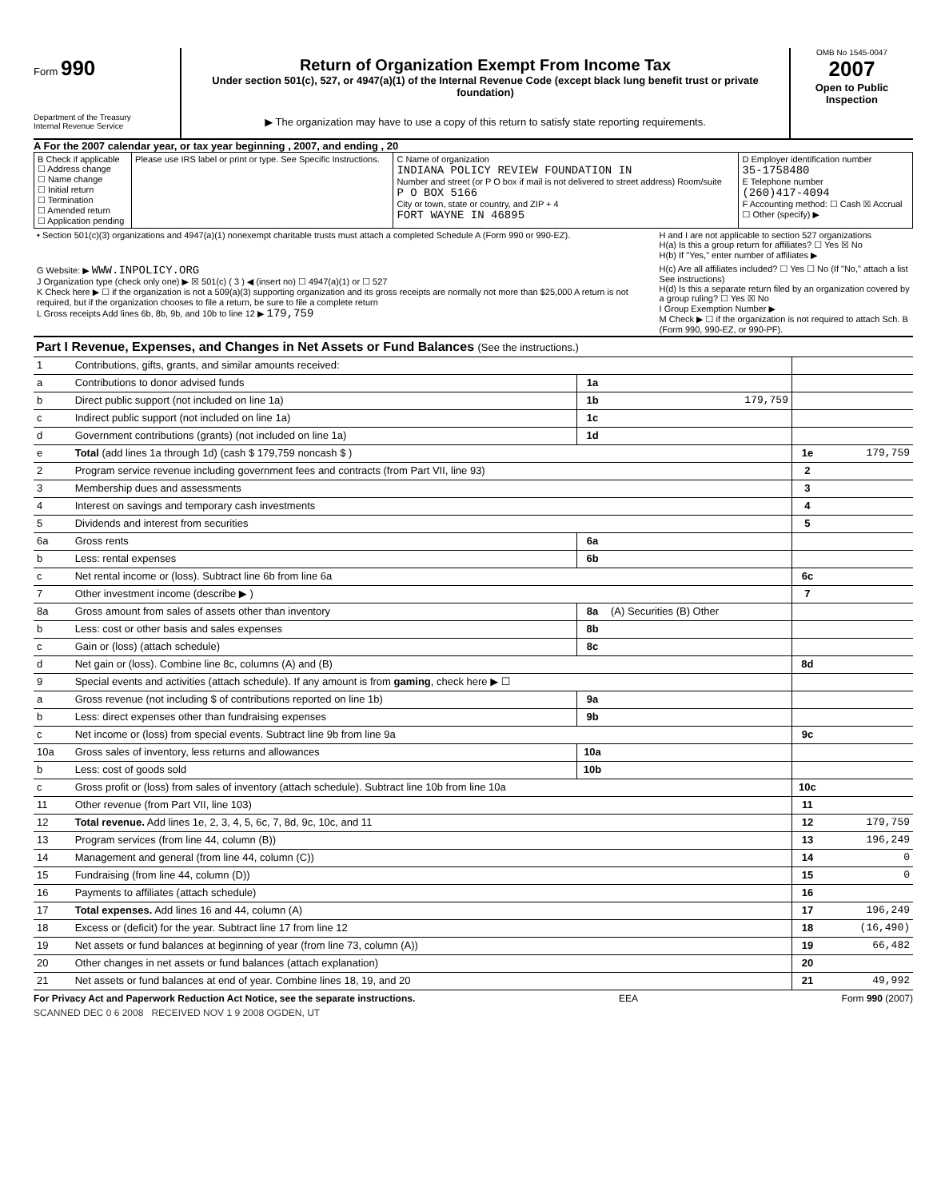Form 990
Department of the Treasury
Internal Revenue Service
Return of Organization Exempt From Income Tax
Under section 501(c), 527, or 4947(a)(1) of the Internal Revenue Code (except black lung benefit trust or private foundation)
▶ The organization may have to use a copy of this return to satisfy state reporting requirements.
OMB No 1545-0047
2007
Open to Public Inspection
A For the 2007 calendar year, or tax year beginning , 2007, and ending , 20
| B Check if applicable ☐ Address change ☐ Name change ☐ Initial return ☐ Termination ☐ Amended return ☐ Application pending | Please use IRS label or print or type. See Specific Instructions. | C Name of organization INDIANA POLICY REVIEW FOUNDATION IN Number and street (or P O box if mail is not delivered to street address) Room/suite P O BOX 5166 City or town, state or country, and ZIP + 4 FORT WAYNE IN 46895 | D Employer identification number 35-1758480 E Telephone number (260)417-4094 F Accounting method: ☐ Cash ☒ Accrual ☐ Other (specify) ▶ |
| • Section 501(c)(3) organizations and 4947(a)(1) nonexempt charitable trusts must attach a completed Schedule A (Form 990 or 990-EZ). | H and I are not applicable to section 527 organizations H(a) Is this a group return for affiliates? ☐ Yes ☒ No H(b) If "Yes," enter number of affiliates ▶ |
| G Website: ▶ WWW.INPOLICY.ORG J Organization type (check only one) ▶ ☒ 501(c) ( 3 ) ◀ (insert no) ☐ 4947(a)(1) or ☐ 527 K Check here ▶ ☐ if the organization is not a 509(a)(3) supporting organization and its gross receipts are normally not more than $25,000 A return is not required, but if the organization chooses to file a return, be sure to file a complete return L Gross receipts Add lines 6b, 8b, 9b, and 10b to line 12 ▶ 179,759 | H(c) Are all affiliates included? ☐ Yes ☐ No (If "No," attach a list See instructions) H(d) Is this a separate return filed by an organization covered by a group ruling? ☐ Yes ☒ No I Group Exemption Number ▶ M Check ▶ ☐ if the organization is not required to attach Sch. B (Form 990, 990-EZ, or 990-PF). |
Part I Revenue, Expenses, and Changes in Net Assets or Fund Balances (See the instructions.)
| 1 | Contributions, gifts, grants, and similar amounts received: | | | | |
| a | Contributions to donor advised funds | 1a | | | |
| b | Direct public support (not included on line 1a) | 1b | 179,759 | | |
| c | Indirect public support (not included on line 1a) | 1c | | | |
| d | Government contributions (grants) (not included on line 1a) | 1d | | | |
| e | Total (add lines 1a through 1d) (cash $ 179,759 noncash $ ) | | | 1e | 179,759 |
| 2 | Program service revenue including government fees and contracts (from Part VII, line 93) | | | 2 | |
| 3 | Membership dues and assessments | | | 3 | |
| 4 | Interest on savings and temporary cash investments | | | 4 | |
| 5 | Dividends and interest from securities | | | 5 | |
| 6a | Gross rents | 6a | | | |
| b | Less: rental expenses | 6b | | | |
| c | Net rental income or (loss). Subtract line 6b from line 6a | | | 6c | |
| 7 | Other investment income (describe ▶ ) | | | 7 | |
| 8a | Gross amount from sales of assets other than inventory | 8a | (A) Securities (B) Other | | |
| b | Less: cost or other basis and sales expenses | 8b | | | |
| c | Gain or (loss) (attach schedule) | 8c | | | |
| d | Net gain or (loss). Combine line 8c, columns (A) and (B) | | | 8d | |
| 9 | Special events and activities (attach schedule). If any amount is from gaming , check here ▶ ☐ | | | | |
| a | Gross revenue (not including $ of contributions reported on line 1b) | 9a | | | |
| b | Less: direct expenses other than fundraising expenses | 9b | | | |
| c | Net income or (loss) from special events. Subtract line 9b from line 9a | | | 9c | |
| 10a | Gross sales of inventory, less returns and allowances | 10a | | | |
| b | Less: cost of goods sold | 10b | | | |
| c | Gross profit or (loss) from sales of inventory (attach schedule). Subtract line 10b from line 10a | | | 10c | |
| 11 | Other revenue (from Part VII, line 103) | | | 11 | |
| 12 | Total revenue. Add lines 1e, 2, 3, 4, 5, 6c, 7, 8d, 9c, 10c, and 11 | | | 12 | 179,759 |
| 13 | Program services (from line 44, column (B)) | | | 13 | 196,249 |
| 14 | Management and general (from line 44, column (C)) | | | 14 | 0 |
| 15 | Fundraising (from line 44, column (D)) | | | 15 | 0 |
| 16 | Payments to affiliates (attach schedule) | | | 16 | |
| 17 | Total expenses. Add lines 16 and 44, column (A) | | | 17 | 196,249 |
| 18 | Excess or (deficit) for the year. Subtract line 17 from line 12 | | | 18 | (16,490) |
| 19 | Net assets or fund balances at beginning of year (from line 73, column (A)) | | | 19 | 66,482 |
| 20 | Other changes in net assets or fund balances (attach explanation) | | | 20 | |
| 21 | Net assets or fund balances at end of year. Combine lines 18, 19, and 20 | | | 21 | 49,992 |
For Privacy Act and Paperwork Reduction Act Notice, see the separate instructions. EEA Form 990 (2007)
SCANNED DEC 0 6 2008 RECEIVED NOV 1 9 2008 OGDEN, UT